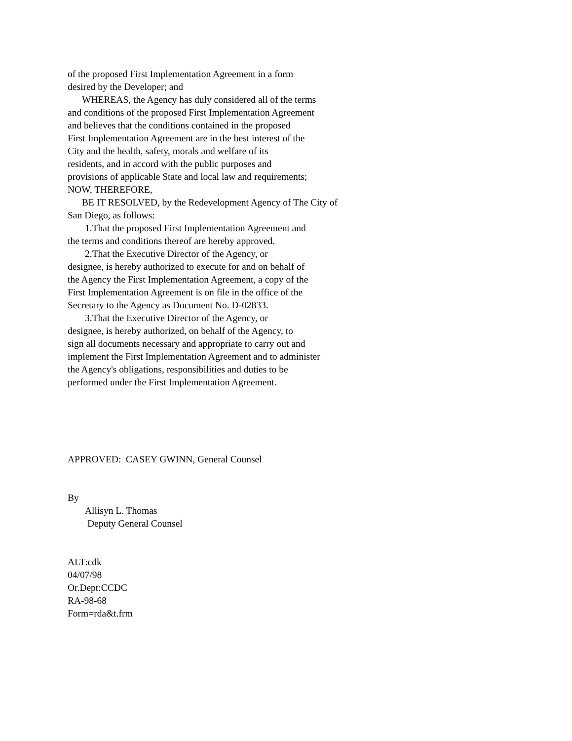of the proposed First Implementation Agreement in a form
desired by the Developer; and
WHEREAS, the Agency has duly considered all of the terms
and conditions of the proposed First Implementation Agreement
and believes that the conditions contained in the proposed
First Implementation Agreement are in the best interest of the
City and the health, safety, morals and welfare of its
residents, and in accord with the public purposes and
provisions of applicable State and local law and requirements;
NOW, THEREFORE,
BE IT RESOLVED, by the Redevelopment Agency of The City of
San Diego, as follows:
1.That the proposed First Implementation Agreement and
the terms and conditions thereof are hereby approved.
2.That the Executive Director of the Agency, or
designee, is hereby authorized to execute for and on behalf of
the Agency the First Implementation Agreement, a copy of the
First Implementation Agreement is on file in the office of the
Secretary to the Agency as Document No. D-02833.
3.That the Executive Director of the Agency, or
designee, is hereby authorized, on behalf of the Agency, to
sign all documents necessary and appropriate to carry out and
implement the First Implementation Agreement and to administer
the Agency's obligations, responsibilities and duties to be
performed under the First Implementation Agreement.
APPROVED: CASEY GWINN, General Counsel
By
Allisyn L. Thomas
Deputy General Counsel
ALT:cdk
04/07/98
Or.Dept:CCDC
RA-98-68
Form=rda&t.frm